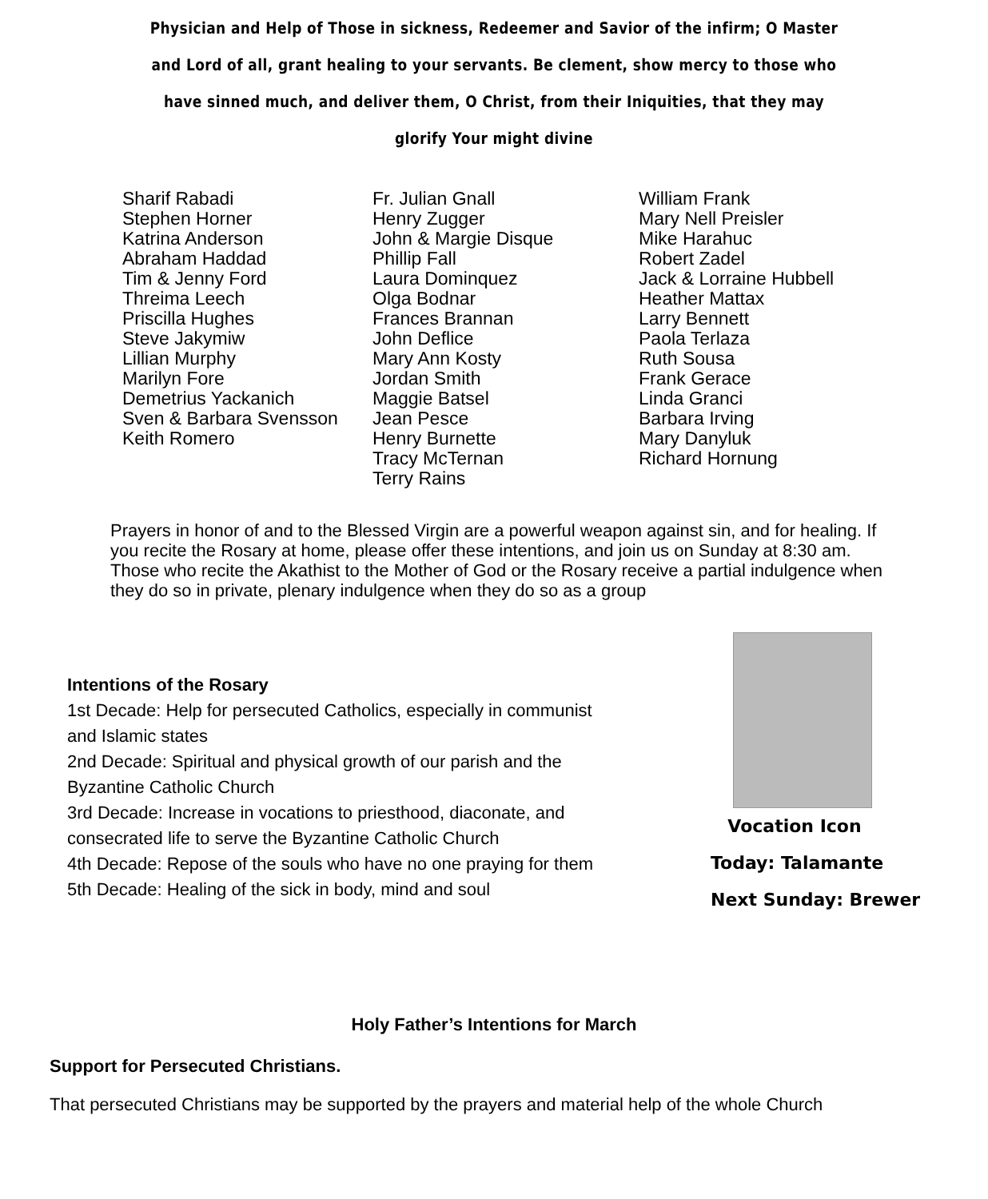Physician and Help of Those in sickness, Redeemer and Savior of the infirm; O Master and Lord of all, grant healing to your servants. Be clement, show mercy to those who have sinned much, and deliver them, O Christ, from their Iniquities, that they may glorify Your might divine
Sharif Rabadi
Stephen Horner
Katrina Anderson
Abraham Haddad
Tim & Jenny Ford
Threima Leech
Priscilla Hughes
Steve Jakymiw
Lillian Murphy
Marilyn Fore
Demetrius Yackanich
Sven & Barbara Svensson
Keith Romero
Fr. Julian Gnall
Henry Zugger
John & Margie Disque
Phillip Fall
Laura Dominquez
Olga Bodnar
Frances Brannan
John Deflice
Mary Ann Kosty
Jordan Smith
Maggie Batsel
Jean Pesce
Henry Burnette
Tracy McTernan
Terry Rains
William Frank
Mary Nell Preisler
Mike Harahuc
Robert Zadel
Jack & Lorraine Hubbell
Heather Mattax
Larry Bennett
Paola Terlaza
Ruth Sousa
Frank Gerace
Linda Granci
Barbara Irving
Mary Danyluk
Richard Hornung
Prayers in honor of and to the Blessed Virgin are a powerful weapon against sin, and for healing. If you recite the Rosary at home, please offer these intentions, and join us on Sunday at 8:30 am. Those who recite the Akathist to the Mother of God or the Rosary receive a partial indulgence when they do so in private, plenary indulgence when they do so as a group
Intentions of the Rosary
1st Decade: Help for persecuted Catholics, especially in communist and Islamic states
2nd Decade: Spiritual and physical growth of our parish and the Byzantine Catholic Church
3rd Decade: Increase in vocations to priesthood, diaconate, and consecrated life to serve the Byzantine Catholic Church
4th Decade: Repose of the souls who have no one praying for them
5th Decade: Healing of the sick in body, mind and soul
Vocation Icon
Today: Talamante
Next Sunday: Brewer
Holy Father’s Intentions for March
Support for Persecuted Christians.
That persecuted Christians may be supported by the prayers and material help of the whole Church